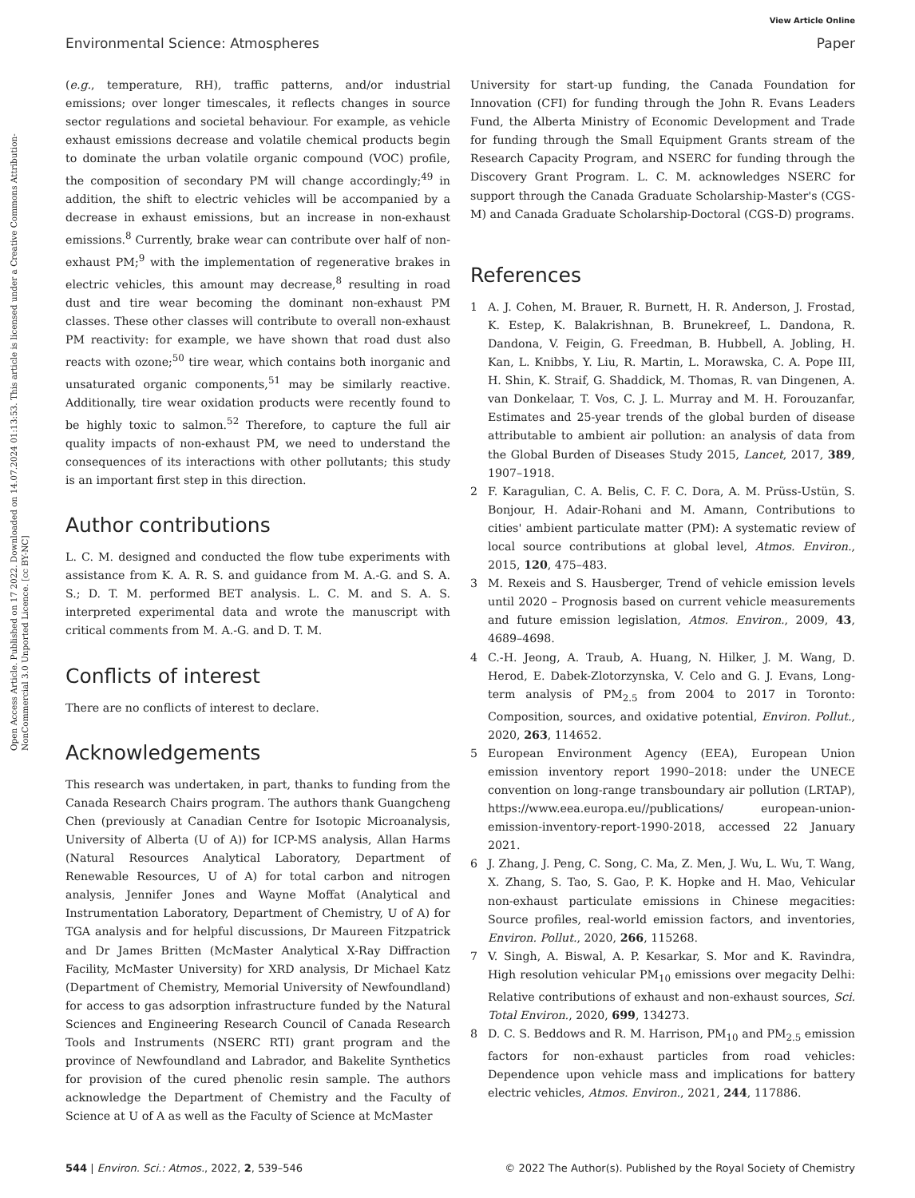View Article Online
Environmental Science: Atmospheres Paper
Open Access Article. Published on 17 2022. Downloaded on 14.07.2024 01:13:53. This article is licensed under a Creative Commons Attribution-NonCommercial 3.0 Unported Licence. [cc BY-NC]
(e.g., temperature, RH), traffic patterns, and/or industrial emissions; over longer timescales, it reflects changes in source sector regulations and societal behaviour. For example, as vehicle exhaust emissions decrease and volatile chemical products begin to dominate the urban volatile organic compound (VOC) profile, the composition of secondary PM will change accordingly;<sup>49</sup> in addition, the shift to electric vehicles will be accompanied by a decrease in exhaust emissions, but an increase in non-exhaust emissions.<sup>8</sup> Currently, brake wear can contribute over half of non-exhaust PM;<sup>9</sup> with the implementation of regenerative brakes in electric vehicles, this amount may decrease,<sup>8</sup> resulting in road dust and tire wear becoming the dominant non-exhaust PM classes. These other classes will contribute to overall non-exhaust PM reactivity: for example, we have shown that road dust also reacts with ozone;<sup>50</sup> tire wear, which contains both inorganic and unsaturated organic components,<sup>51</sup> may be similarly reactive. Additionally, tire wear oxidation products were recently found to be highly toxic to salmon.<sup>52</sup> Therefore, to capture the full air quality impacts of non-exhaust PM, we need to understand the consequences of its interactions with other pollutants; this study is an important first step in this direction.
Author contributions
L. C. M. designed and conducted the flow tube experiments with assistance from K. A. R. S. and guidance from M. A.-G. and S. A. S.; D. T. M. performed BET analysis. L. C. M. and S. A. S. interpreted experimental data and wrote the manuscript with critical comments from M. A.-G. and D. T. M.
Conflicts of interest
There are no conflicts of interest to declare.
Acknowledgements
This research was undertaken, in part, thanks to funding from the Canada Research Chairs program. The authors thank Guangcheng Chen (previously at Canadian Centre for Isotopic Microanalysis, University of Alberta (U of A)) for ICP-MS analysis, Allan Harms (Natural Resources Analytical Laboratory, Department of Renewable Resources, U of A) for total carbon and nitrogen analysis, Jennifer Jones and Wayne Moffat (Analytical and Instrumentation Laboratory, Department of Chemistry, U of A) for TGA analysis and for helpful discussions, Dr Maureen Fitzpatrick and Dr James Britten (McMaster Analytical X-Ray Diffraction Facility, McMaster University) for XRD analysis, Dr Michael Katz (Department of Chemistry, Memorial University of Newfoundland) for access to gas adsorption infrastructure funded by the Natural Sciences and Engineering Research Council of Canada Research Tools and Instruments (NSERC RTI) grant program and the province of Newfoundland and Labrador, and Bakelite Synthetics for provision of the cured phenolic resin sample. The authors acknowledge the Department of Chemistry and the Faculty of Science at U of A as well as the Faculty of Science at McMaster
University for start-up funding, the Canada Foundation for Innovation (CFI) for funding through the John R. Evans Leaders Fund, the Alberta Ministry of Economic Development and Trade for funding through the Small Equipment Grants stream of the Research Capacity Program, and NSERC for funding through the Discovery Grant Program. L. C. M. acknowledges NSERC for support through the Canada Graduate Scholarship-Master's (CGS-M) and Canada Graduate Scholarship-Doctoral (CGS-D) programs.
References
1 A. J. Cohen, M. Brauer, R. Burnett, H. R. Anderson, J. Frostad, K. Estep, K. Balakrishnan, B. Brunekreef, L. Dandona, R. Dandona, V. Feigin, G. Freedman, B. Hubbell, A. Jobling, H. Kan, L. Knibbs, Y. Liu, R. Martin, L. Morawska, C. A. Pope III, H. Shin, K. Straif, G. Shaddick, M. Thomas, R. van Dingenen, A. van Donkelaar, T. Vos, C. J. L. Murray and M. H. Forouzanfar, Estimates and 25-year trends of the global burden of disease attributable to ambient air pollution: an analysis of data from the Global Burden of Diseases Study 2015, Lancet, 2017, 389, 1907–1918.
2 F. Karagulian, C. A. Belis, C. F. C. Dora, A. M. Prüss-Ustün, S. Bonjour, H. Adair-Rohani and M. Amann, Contributions to cities' ambient particulate matter (PM): A systematic review of local source contributions at global level, Atmos. Environ., 2015, 120, 475–483.
3 M. Rexeis and S. Hausberger, Trend of vehicle emission levels until 2020 – Prognosis based on current vehicle measurements and future emission legislation, Atmos. Environ., 2009, 43, 4689–4698.
4 C.-H. Jeong, A. Traub, A. Huang, N. Hilker, J. M. Wang, D. Herod, E. Dabek-Zlotorzynska, V. Celo and G. J. Evans, Long-term analysis of PM<sub>2.5</sub> from 2004 to 2017 in Toronto: Composition, sources, and oxidative potential, Environ. Pollut., 2020, 263, 114652.
5 European Environment Agency (EEA), European Union emission inventory report 1990–2018: under the UNECE convention on long-range transboundary air pollution (LRTAP), https://www.eea.europa.eu//publications/ european-union-emission-inventory-report-1990-2018, accessed 22 January 2021.
6 J. Zhang, J. Peng, C. Song, C. Ma, Z. Men, J. Wu, L. Wu, T. Wang, X. Zhang, S. Tao, S. Gao, P. K. Hopke and H. Mao, Vehicular non-exhaust particulate emissions in Chinese megacities: Source profiles, real-world emission factors, and inventories, Environ. Pollut., 2020, 266, 115268.
7 V. Singh, A. Biswal, A. P. Kesarkar, S. Mor and K. Ravindra, High resolution vehicular PM<sub>10</sub> emissions over megacity Delhi: Relative contributions of exhaust and non-exhaust sources, Sci. Total Environ., 2020, 699, 134273.
8 D. C. S. Beddows and R. M. Harrison, PM<sub>10</sub> and PM<sub>2.5</sub> emission factors for non-exhaust particles from road vehicles: Dependence upon vehicle mass and implications for battery electric vehicles, Atmos. Environ., 2021, 244, 117886.
544 | Environ. Sci.: Atmos., 2022, 2, 539–546 © 2022 The Author(s). Published by the Royal Society of Chemistry